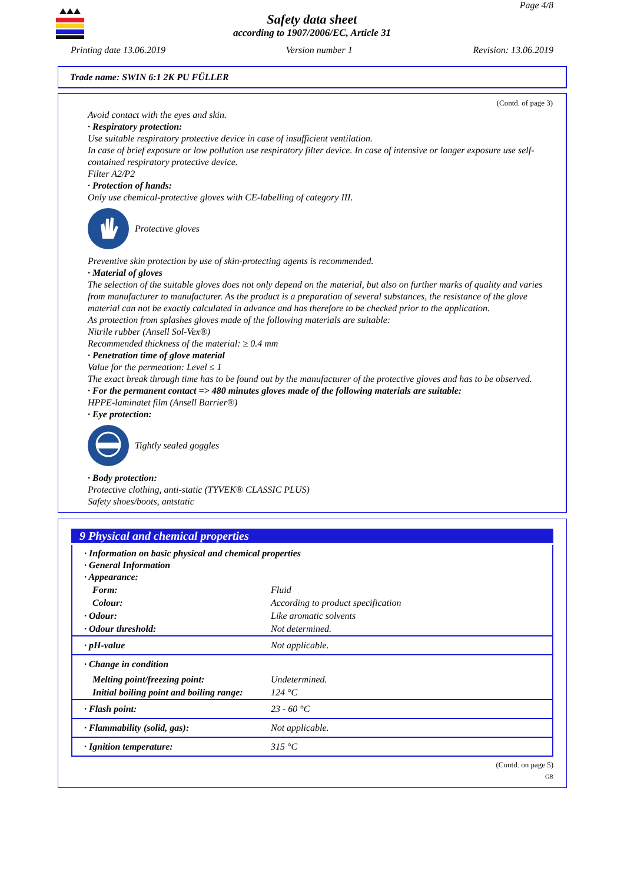Page 4/8
Safety data sheet
according to 1907/2006/EC, Article 31
Printing date 13.06.2019 Version number 1 Revision: 13.06.2019
Trade name: SWIN 6:1 2K PU FÜLLER
(Contd. of page 3)
Avoid contact with the eyes and skin.
· Respiratory protection:
Use suitable respiratory protective device in case of insufficient ventilation.
In case of brief exposure or low pollution use respiratory filter device. In case of intensive or longer exposure use self-contained respiratory protective device.
Filter A2/P2
· Protection of hands:
Only use chemical-protective gloves with CE-labelling of category III.
Protective gloves
Preventive skin protection by use of skin-protecting agents is recommended.
· Material of gloves
The selection of the suitable gloves does not only depend on the material, but also on further marks of quality and varies from manufacturer to manufacturer. As the product is a preparation of several substances, the resistance of the glove material can not be exactly calculated in advance and has therefore to be checked prior to the application.
As protection from splashes gloves made of the following materials are suitable:
Nitrile rubber (Ansell Sol-Vex®)
Recommended thickness of the material: ≥ 0.4 mm
· Penetration time of glove material
Value for the permeation: Level ≤ 1
The exact break through time has to be found out by the manufacturer of the protective gloves and has to be observed.
· For the permanent contact => 480 minutes gloves made of the following materials are suitable:
HPPE-laminatet film (Ansell Barrier®)
· Eye protection:
Tightly sealed goggles
· Body protection:
Protective clothing, anti-static (TYVEK® CLASSIC PLUS)
Safety shoes/boots, antstatic
9 Physical and chemical properties
| · Information on basic physical and chemical properties · General Information · Appearance: | |
| Form: | Fluid |
| Colour: | According to product specification |
| · Odour: | Like aromatic solvents |
| · Odour threshold: | Not determined. |
| · pH-value | Not applicable. |
| · Change in condition | |
| Melting point/freezing point: | Undetermined. |
| Initial boiling point and boiling range: | 124 °C |
| · Flash point: | 23 - 60 °C |
| · Flammability (solid, gas): | Not applicable. |
| · Ignition temperature: | 315 °C |
(Contd. on page 5)
GB